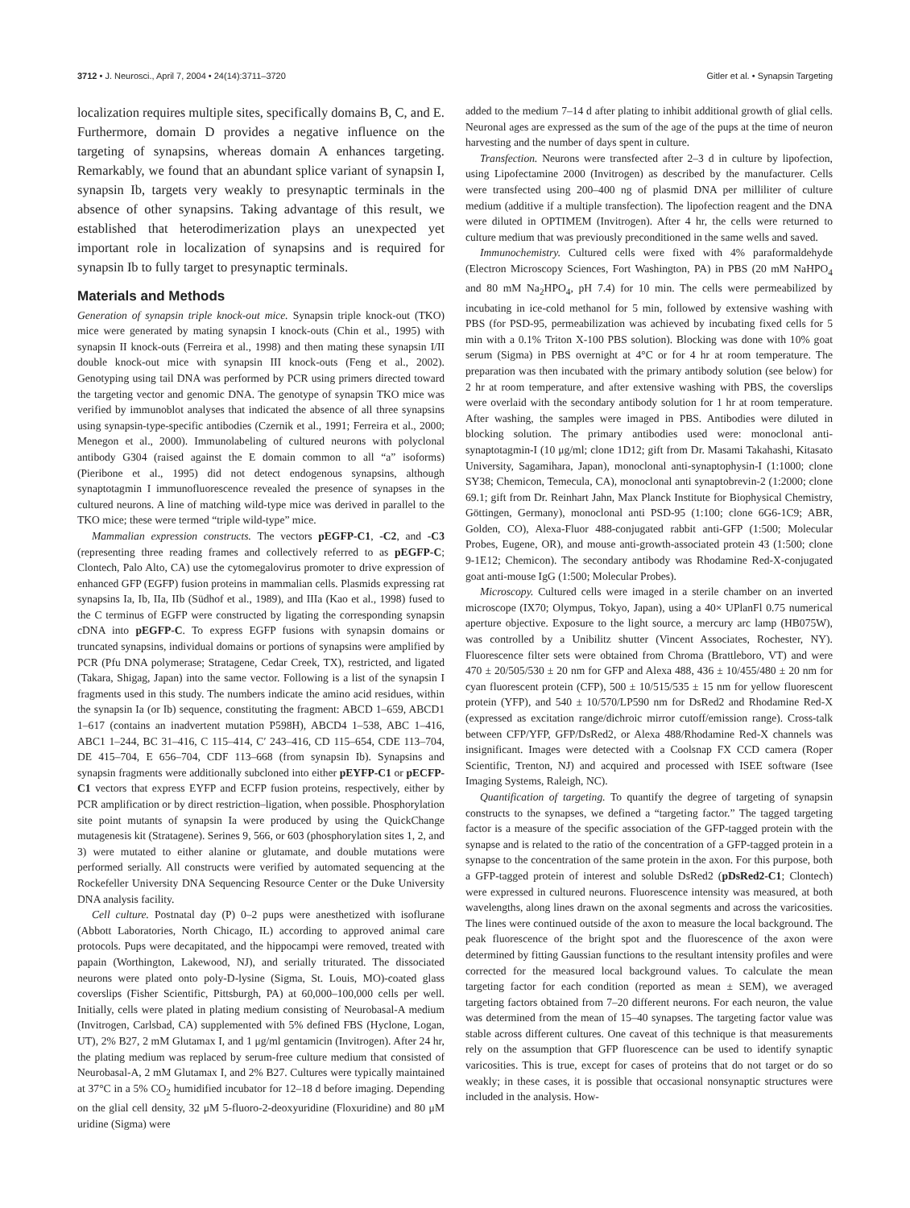3712 • J. Neurosci., April 7, 2004 • 24(14):3711–3720 Gitler et al. • Synapsin Targeting
localization requires multiple sites, specifically domains B, C, and E. Furthermore, domain D provides a negative influence on the targeting of synapsins, whereas domain A enhances targeting. Remarkably, we found that an abundant splice variant of synapsin I, synapsin Ib, targets very weakly to presynaptic terminals in the absence of other synapsins. Taking advantage of this result, we established that heterodimerization plays an unexpected yet important role in localization of synapsins and is required for synapsin Ib to fully target to presynaptic terminals.
Materials and Methods
Generation of synapsin triple knock-out mice. Synapsin triple knock-out (TKO) mice were generated by mating synapsin I knock-outs (Chin et al., 1995) with synapsin II knock-outs (Ferreira et al., 1998) and then mating these synapsin I/II double knock-out mice with synapsin III knock-outs (Feng et al., 2002). Genotyping using tail DNA was performed by PCR using primers directed toward the targeting vector and genomic DNA. The genotype of synapsin TKO mice was verified by immunoblot analyses that indicated the absence of all three synapsins using synapsin-type-specific antibodies (Czernik et al., 1991; Ferreira et al., 2000; Menegon et al., 2000). Immunolabeling of cultured neurons with polyclonal antibody G304 (raised against the E domain common to all “a” isoforms) (Pieribone et al., 1995) did not detect endogenous synapsins, although synaptotagmin I immunofluorescence revealed the presence of synapses in the cultured neurons. A line of matching wild-type mice was derived in parallel to the TKO mice; these were termed “triple wild-type” mice.
Mammalian expression constructs. The vectors pEGFP-C1, -C2, and -C3 (representing three reading frames and collectively referred to as pEGFP-C; Clontech, Palo Alto, CA) use the cytomegalovirus promoter to drive expression of enhanced GFP (EGFP) fusion proteins in mammalian cells. Plasmids expressing rat synapsins Ia, Ib, IIa, IIb (Südhof et al., 1989), and IIIa (Kao et al., 1998) fused to the C terminus of EGFP were constructed by ligating the corresponding synapsin cDNA into pEGFP-C. To express EGFP fusions with synapsin domains or truncated synapsins, individual domains or portions of synapsins were amplified by PCR (Pfu DNA polymerase; Stratagene, Cedar Creek, TX), restricted, and ligated (Takara, Shigag, Japan) into the same vector. Following is a list of the synapsin I fragments used in this study. The numbers indicate the amino acid residues, within the synapsin Ia (or Ib) sequence, constituting the fragment: ABCD 1–659, ABCD1 1–617 (contains an inadvertent mutation P598H), ABCD4 1–538, ABC 1–416, ABC1 1–244, BC 31–416, C 115–414, C′ 243–416, CD 115–654, CDE 113–704, DE 415–704, E 656–704, CDF 113–668 (from synapsin Ib). Synapsins and synapsin fragments were additionally subcloned into either pEYFP-C1 or pECFP-C1 vectors that express EYFP and ECFP fusion proteins, respectively, either by PCR amplification or by direct restriction–ligation, when possible. Phosphorylation site point mutants of synapsin Ia were produced by using the QuickChange mutagenesis kit (Stratagene). Serines 9, 566, or 603 (phosphorylation sites 1, 2, and 3) were mutated to either alanine or glutamate, and double mutations were performed serially. All constructs were verified by automated sequencing at the Rockefeller University DNA Sequencing Resource Center or the Duke University DNA analysis facility.
Cell culture. Postnatal day (P) 0–2 pups were anesthetized with isoflurane (Abbott Laboratories, North Chicago, IL) according to approved animal care protocols. Pups were decapitated, and the hippocampi were removed, treated with papain (Worthington, Lakewood, NJ), and serially triturated. The dissociated neurons were plated onto poly-D-lysine (Sigma, St. Louis, MO)-coated glass coverslips (Fisher Scientific, Pittsburgh, PA) at 60,000–100,000 cells per well. Initially, cells were plated in plating medium consisting of Neurobasal-A medium (Invitrogen, Carlsbad, CA) supplemented with 5% defined FBS (Hyclone, Logan, UT), 2% B27, 2 mM Glutamax I, and 1 μg/ml gentamicin (Invitrogen). After 24 hr, the plating medium was replaced by serum-free culture medium that consisted of Neurobasal-A, 2 mM Glutamax I, and 2% B27. Cultures were typically maintained at 37°C in a 5% CO<sub>2</sub> humidified incubator for 12–18 d before imaging. Depending on the glial cell density, 32 μM 5-fluoro-2-deoxyuridine (Floxuridine) and 80 μM uridine (Sigma) were
added to the medium 7–14 d after plating to inhibit additional growth of glial cells. Neuronal ages are expressed as the sum of the age of the pups at the time of neuron harvesting and the number of days spent in culture.
Transfection. Neurons were transfected after 2–3 d in culture by lipofection, using Lipofectamine 2000 (Invitrogen) as described by the manufacturer. Cells were transfected using 200–400 ng of plasmid DNA per milliliter of culture medium (additive if a multiple transfection). The lipofection reagent and the DNA were diluted in OPTIMEM (Invitrogen). After 4 hr, the cells were returned to culture medium that was previously preconditioned in the same wells and saved.
Immunochemistry. Cultured cells were fixed with 4% paraformaldehyde (Electron Microscopy Sciences, Fort Washington, PA) in PBS (20 mM NaHPO<sub>4</sub> and 80 mM Na<sub>2</sub>HPO<sub>4</sub>, pH 7.4) for 10 min. The cells were permeabilized by incubating in ice-cold methanol for 5 min, followed by extensive washing with PBS (for PSD-95, permeabilization was achieved by incubating fixed cells for 5 min with a 0.1% Triton X-100 PBS solution). Blocking was done with 10% goat serum (Sigma) in PBS overnight at 4°C or for 4 hr at room temperature. The preparation was then incubated with the primary antibody solution (see below) for 2 hr at room temperature, and after extensive washing with PBS, the coverslips were overlaid with the secondary antibody solution for 1 hr at room temperature. After washing, the samples were imaged in PBS. Antibodies were diluted in blocking solution. The primary antibodies used were: monoclonal anti-synaptotagmin-I (10 μg/ml; clone 1D12; gift from Dr. Masami Takahashi, Kitasato University, Sagamihara, Japan), monoclonal anti-synaptophysin-I (1:1000; clone SY38; Chemicon, Temecula, CA), monoclonal anti synaptobrevin-2 (1:2000; clone 69.1; gift from Dr. Reinhart Jahn, Max Planck Institute for Biophysical Chemistry, Göttingen, Germany), monoclonal anti PSD-95 (1:100; clone 6G6-1C9; ABR, Golden, CO), Alexa-Fluor 488-conjugated rabbit anti-GFP (1:500; Molecular Probes, Eugene, OR), and mouse anti-growth-associated protein 43 (1:500; clone 9-1E12; Chemicon). The secondary antibody was Rhodamine Red-X-conjugated goat anti-mouse IgG (1:500; Molecular Probes).
Microscopy. Cultured cells were imaged in a sterile chamber on an inverted microscope (IX70; Olympus, Tokyo, Japan), using a 40× UPlanFl 0.75 numerical aperture objective. Exposure to the light source, a mercury arc lamp (HB075W), was controlled by a Unibilitz shutter (Vincent Associates, Rochester, NY). Fluorescence filter sets were obtained from Chroma (Brattleboro, VT) and were 470 ± 20/505/530 ± 20 nm for GFP and Alexa 488, 436 ± 10/455/480 ± 20 nm for cyan fluorescent protein (CFP), 500 ± 10/515/535 ± 15 nm for yellow fluorescent protein (YFP), and 540 ± 10/570/LP590 nm for DsRed2 and Rhodamine Red-X (expressed as excitation range/dichroic mirror cutoff/emission range). Cross-talk between CFP/YFP, GFP/DsRed2, or Alexa 488/Rhodamine Red-X channels was insignificant. Images were detected with a Coolsnap FX CCD camera (Roper Scientific, Trenton, NJ) and acquired and processed with ISEE software (Isee Imaging Systems, Raleigh, NC).
Quantification of targeting. To quantify the degree of targeting of synapsin constructs to the synapses, we defined a “targeting factor.” The tagged targeting factor is a measure of the specific association of the GFP-tagged protein with the synapse and is related to the ratio of the concentration of a GFP-tagged protein in a synapse to the concentration of the same protein in the axon. For this purpose, both a GFP-tagged protein of interest and soluble DsRed2 (pDsRed2-C1; Clontech) were expressed in cultured neurons. Fluorescence intensity was measured, at both wavelengths, along lines drawn on the axonal segments and across the varicosities. The lines were continued outside of the axon to measure the local background. The peak fluorescence of the bright spot and the fluorescence of the axon were determined by fitting Gaussian functions to the resultant intensity profiles and were corrected for the measured local background values. To calculate the mean targeting factor for each condition (reported as mean ± SEM), we averaged targeting factors obtained from 7–20 different neurons. For each neuron, the value was determined from the mean of 15–40 synapses. The targeting factor value was stable across different cultures. One caveat of this technique is that measurements rely on the assumption that GFP fluorescence can be used to identify synaptic varicosities. This is true, except for cases of proteins that do not target or do so weakly; in these cases, it is possible that occasional nonsynaptic structures were included in the analysis. How-